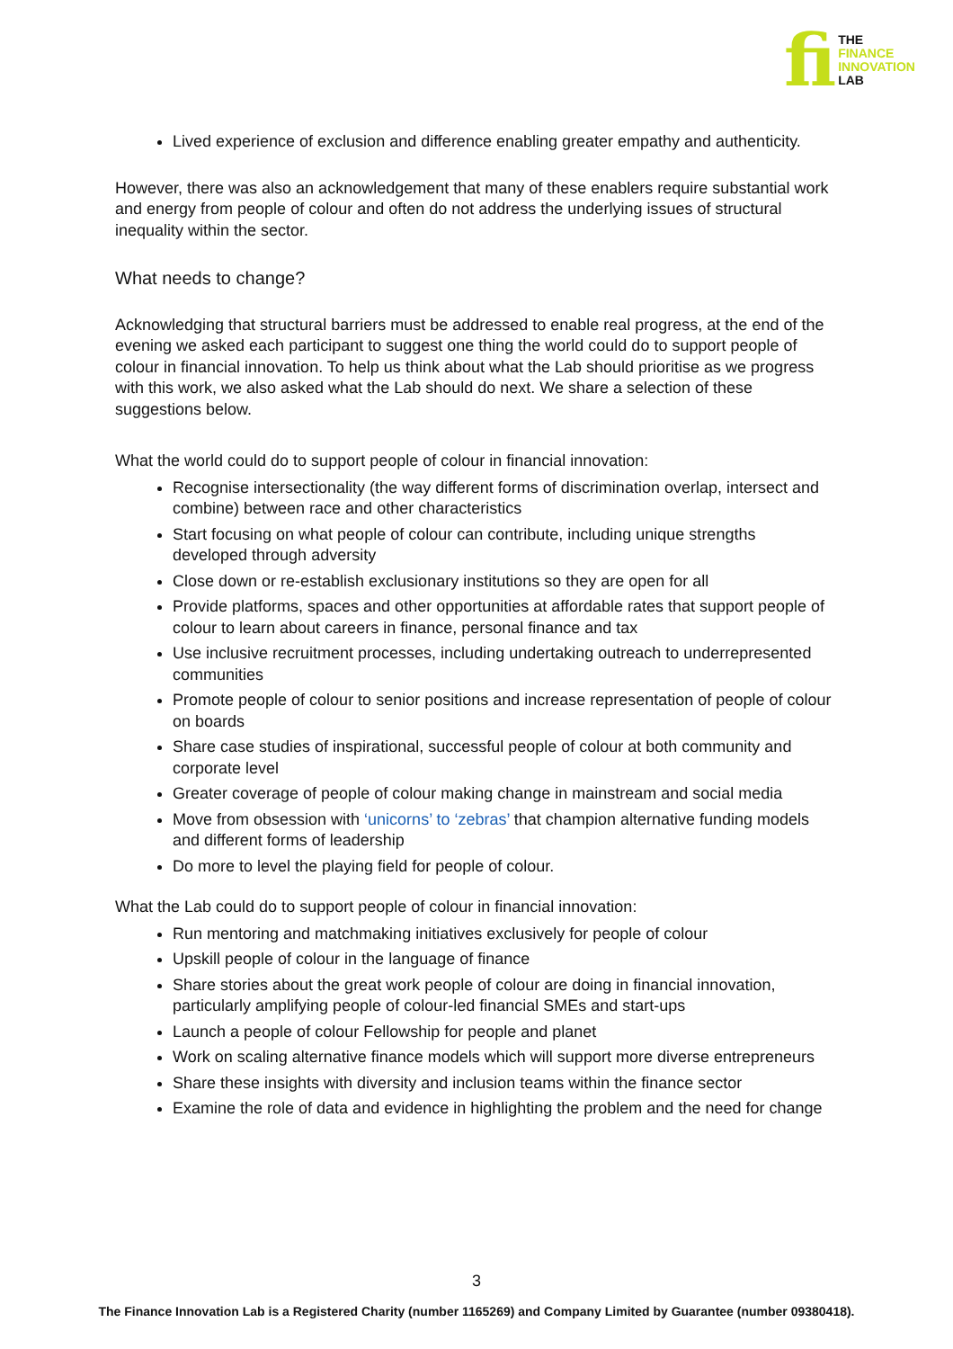fi
THE
FINANCE
INNOVATION
LAB
Lived experience of exclusion and difference enabling greater empathy and authenticity.
However, there was also an acknowledgement that many of these enablers require substantial work and energy from people of colour and often do not address the underlying issues of structural inequality within the sector.
What needs to change?
Acknowledging that structural barriers must be addressed to enable real progress, at the end of the evening we asked each participant to suggest one thing the world could do to support people of colour in financial innovation. To help us think about what the Lab should prioritise as we progress with this work, we also asked what the Lab should do next. We share a selection of these suggestions below.
What the world could do to support people of colour in financial innovation:
Recognise intersectionality (the way different forms of discrimination overlap, intersect and combine) between race and other characteristics
Start focusing on what people of colour can contribute, including unique strengths developed through adversity
Close down or re-establish exclusionary institutions so they are open for all
Provide platforms, spaces and other opportunities at affordable rates that support people of colour to learn about careers in finance, personal finance and tax
Use inclusive recruitment processes, including undertaking outreach to underrepresented communities
Promote people of colour to senior positions and increase representation of people of colour on boards
Share case studies of inspirational, successful people of colour at both community and corporate level
Greater coverage of people of colour making change in mainstream and social media
Move from obsession with ‘unicorns’ to ‘zebras’ that champion alternative funding models and different forms of leadership
Do more to level the playing field for people of colour.
What the Lab could do to support people of colour in financial innovation:
Run mentoring and matchmaking initiatives exclusively for people of colour
Upskill people of colour in the language of finance
Share stories about the great work people of colour are doing in financial innovation, particularly amplifying people of colour-led financial SMEs and start-ups
Launch a people of colour Fellowship for people and planet
Work on scaling alternative finance models which will support more diverse entrepreneurs
Share these insights with diversity and inclusion teams within the finance sector
Examine the role of data and evidence in highlighting the problem and the need for change
3
The Finance Innovation Lab is a Registered Charity (number 1165269) and Company Limited by Guarantee (number 09380418).